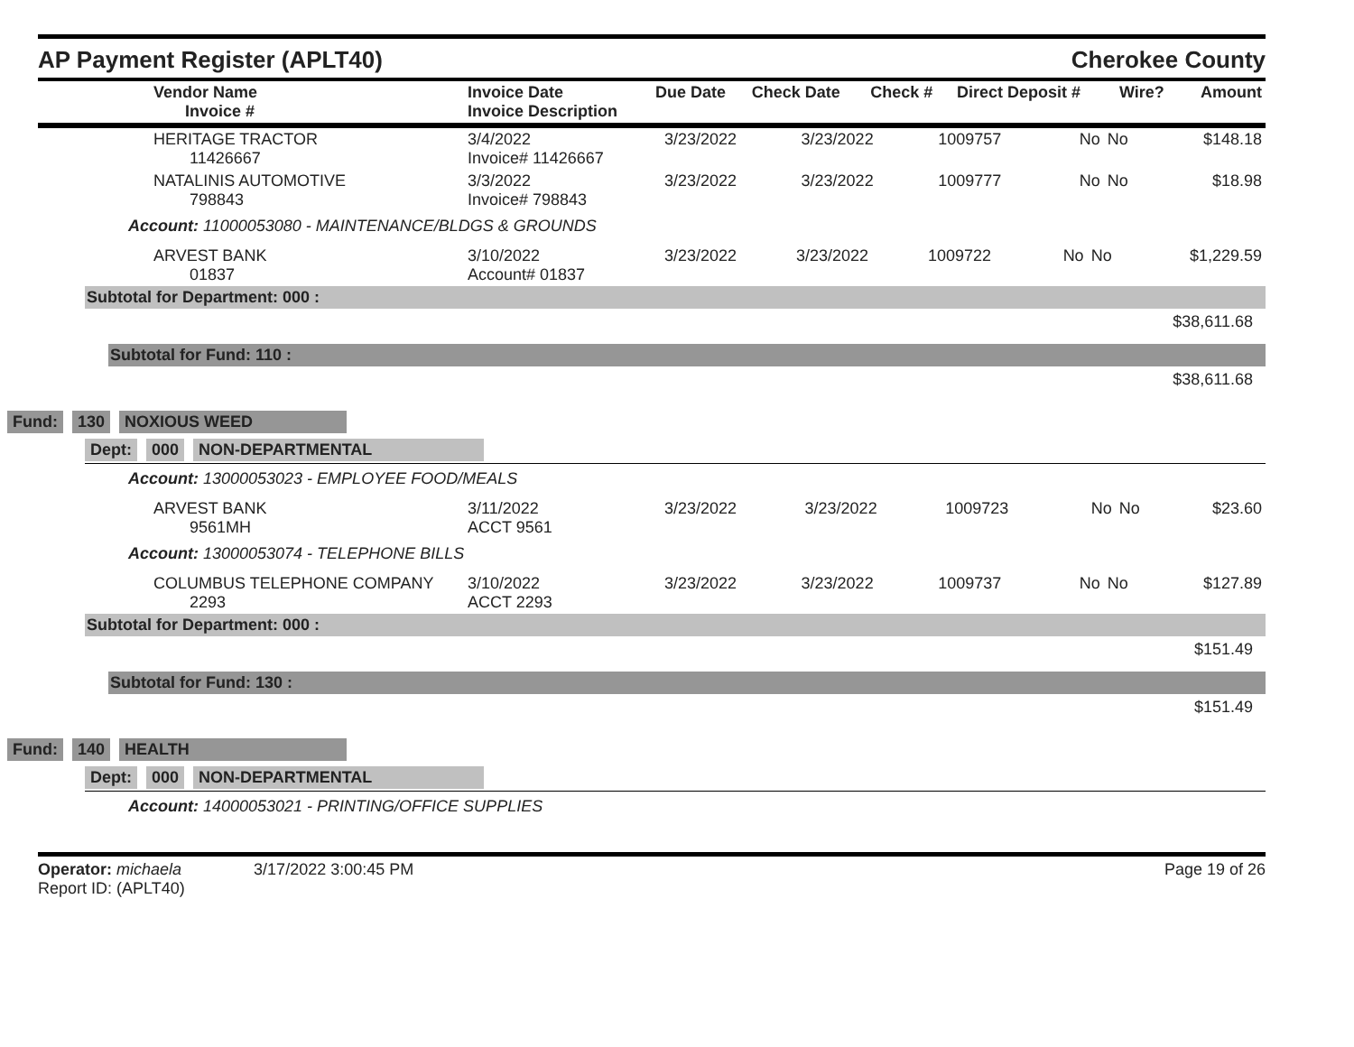AP Payment Register (APLT40) Cherokee County
| Vendor Name Invoice # | Invoice Date Invoice Description | Due Date | Check Date | Check # | Direct Deposit # | Wire? | Amount |
| --- | --- | --- | --- | --- | --- | --- | --- |
| HERITAGE TRACTOR 11426667 | 3/4/2022 Invoice# 11426667 | 3/23/2022 | 3/23/2022 | 1009757 | No | No | $148.18 |
| NATALINIS AUTOMOTIVE 798843 | 3/3/2022 Invoice# 798843 | 3/23/2022 | 3/23/2022 | 1009777 | No | No | $18.98 |
Account: 11000053080 - MAINTENANCE/BLDGS & GROUNDS
| ARVEST BANK 01837 | 3/10/2022 Account# 01837 | 3/23/2022 | 3/23/2022 | 1009722 | No | No | $1,229.59 |
Subtotal for Department: 000 :
$38,611.68
Subtotal for Fund: 110 :
$38,611.68
Fund: 130 NOXIOUS WEED
Dept: 000 NON-DEPARTMENTAL
Account: 13000053023 - EMPLOYEE FOOD/MEALS
| ARVEST BANK 9561MH | 3/11/2022 ACCT 9561 | 3/23/2022 | 3/23/2022 | 1009723 | No | No | $23.60 |
Account: 13000053074 - TELEPHONE BILLS
| COLUMBUS TELEPHONE COMPANY 2293 | 3/10/2022 ACCT 2293 | 3/23/2022 | 3/23/2022 | 1009737 | No | No | $127.89 |
Subtotal for Department: 000 :
$151.49
Subtotal for Fund: 130 :
$151.49
Fund: 140 HEALTH
Dept: 000 NON-DEPARTMENTAL
Account: 14000053021 - PRINTING/OFFICE SUPPLIES
Operator: michaela 3/17/2022 3:00:45 PM
Report ID: (APLT40)
Page 19 of 26